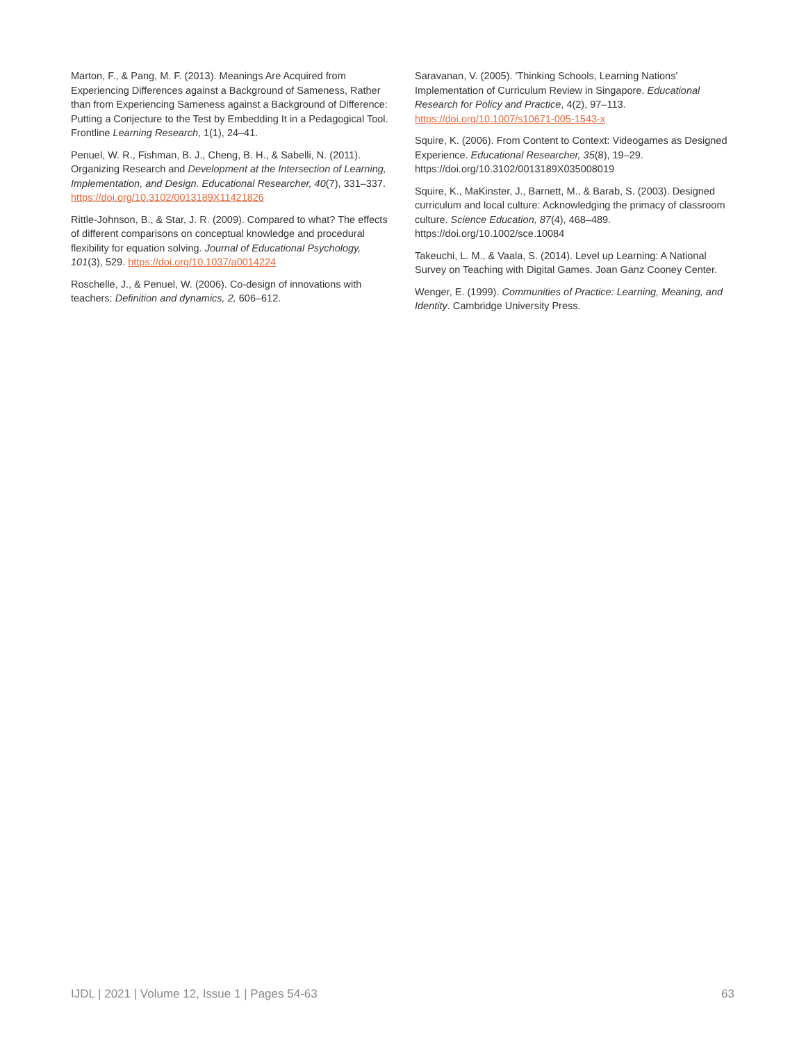Marton, F., & Pang, M. F. (2013). Meanings Are Acquired from Experiencing Differences against a Background of Sameness, Rather than from Experiencing Sameness against a Background of Difference: Putting a Conjecture to the Test by Embedding It in a Pedagogical Tool. Frontline Learning Research, 1(1), 24–41.
Penuel, W. R., Fishman, B. J., Cheng, B. H., & Sabelli, N. (2011). Organizing Research and Development at the Intersection of Learning, Implementation, and Design. Educational Researcher, 40(7), 331–337. https://doi.org/10.3102/0013189X11421826
Rittle-Johnson, B., & Star, J. R. (2009). Compared to what? The effects of different comparisons on conceptual knowledge and procedural flexibility for equation solving. Journal of Educational Psychology, 101(3), 529. https://doi.org/10.1037/a0014224
Roschelle, J., & Penuel, W. (2006). Co-design of innovations with teachers: Definition and dynamics, 2, 606–612.
Saravanan, V. (2005). 'Thinking Schools, Learning Nations' Implementation of Curriculum Review in Singapore. Educational Research for Policy and Practice, 4(2), 97–113. https://doi.org/10.1007/s10671-005-1543-x
Squire, K. (2006). From Content to Context: Videogames as Designed Experience. Educational Researcher, 35(8), 19–29. https://doi.org/10.3102/0013189X035008019
Squire, K., MaKinster, J., Barnett, M., & Barab, S. (2003). Designed curriculum and local culture: Acknowledging the primacy of classroom culture. Science Education, 87(4), 468–489. https://doi.org/10.1002/sce.10084
Takeuchi, L. M., & Vaala, S. (2014). Level up Learning: A National Survey on Teaching with Digital Games. Joan Ganz Cooney Center.
Wenger, E. (1999). Communities of Practice: Learning, Meaning, and Identity. Cambridge University Press.
IJDL | 2021 | Volume 12, Issue 1 | Pages 54-63 63